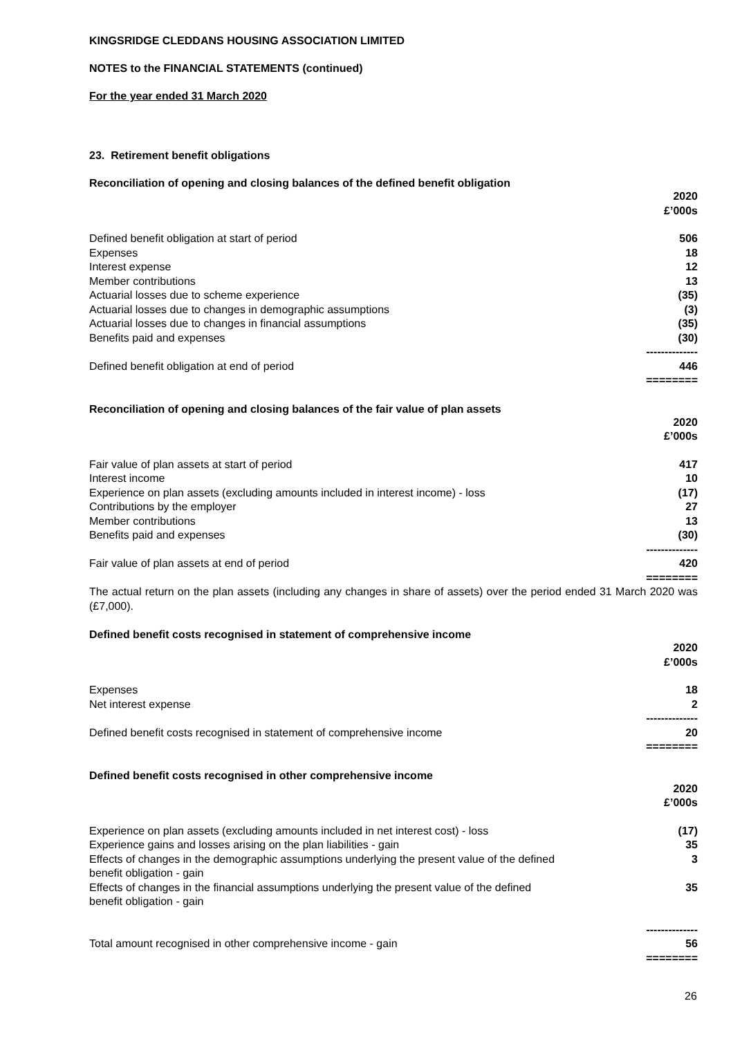KINGSRIDGE CLEDDANS HOUSING ASSOCIATION LIMITED
NOTES to the FINANCIAL STATEMENTS (continued)
For the year ended 31 March 2020
23. Retirement benefit obligations
Reconciliation of opening and closing balances of the defined benefit obligation
| | 2020 £’000s |
| Defined benefit obligation at start of period | 506 |
| Expenses | 18 |
| Interest expense | 12 |
| Member contributions | 13 |
| Actuarial losses due to scheme experience | (35) |
| Actuarial losses due to changes in demographic assumptions | (3) |
| Actuarial losses due to changes in financial assumptions | (35) |
| Benefits paid and expenses | (30) |
| | -------------- |
| Defined benefit obligation at end of period | 446 |
| | ======== |
Reconciliation of opening and closing balances of the fair value of plan assets
| | 2020 £’000s |
| Fair value of plan assets at start of period | 417 |
| Interest income | 10 |
| Experience on plan assets (excluding amounts included in interest income) - loss | (17) |
| Contributions by the employer | 27 |
| Member contributions | 13 |
| Benefits paid and expenses | (30) |
| | -------------- |
| Fair value of plan assets at end of period | 420 |
| | ======== |
The actual return on the plan assets (including any changes in share of assets) over the period ended 31 March 2020 was (£7,000).
Defined benefit costs recognised in statement of comprehensive income
| | 2020 £’000s |
| Expenses | 18 |
| Net interest expense | 2 |
| | -------------- |
| Defined benefit costs recognised in statement of comprehensive income | 20 |
| | ======== |
Defined benefit costs recognised in other comprehensive income
| | 2020 £’000s |
| Experience on plan assets (excluding amounts included in net interest cost) - loss | (17) |
| Experience gains and losses arising on the plan liabilities - gain | 35 |
| Effects of changes in the demographic assumptions underlying the present value of the defined benefit obligation - gain | 3 |
| Effects of changes in the financial assumptions underlying the present value of the defined benefit obligation - gain | 35 |
| | -------------- |
| Total amount recognised in other comprehensive income - gain | 56 |
| | ======== |
26